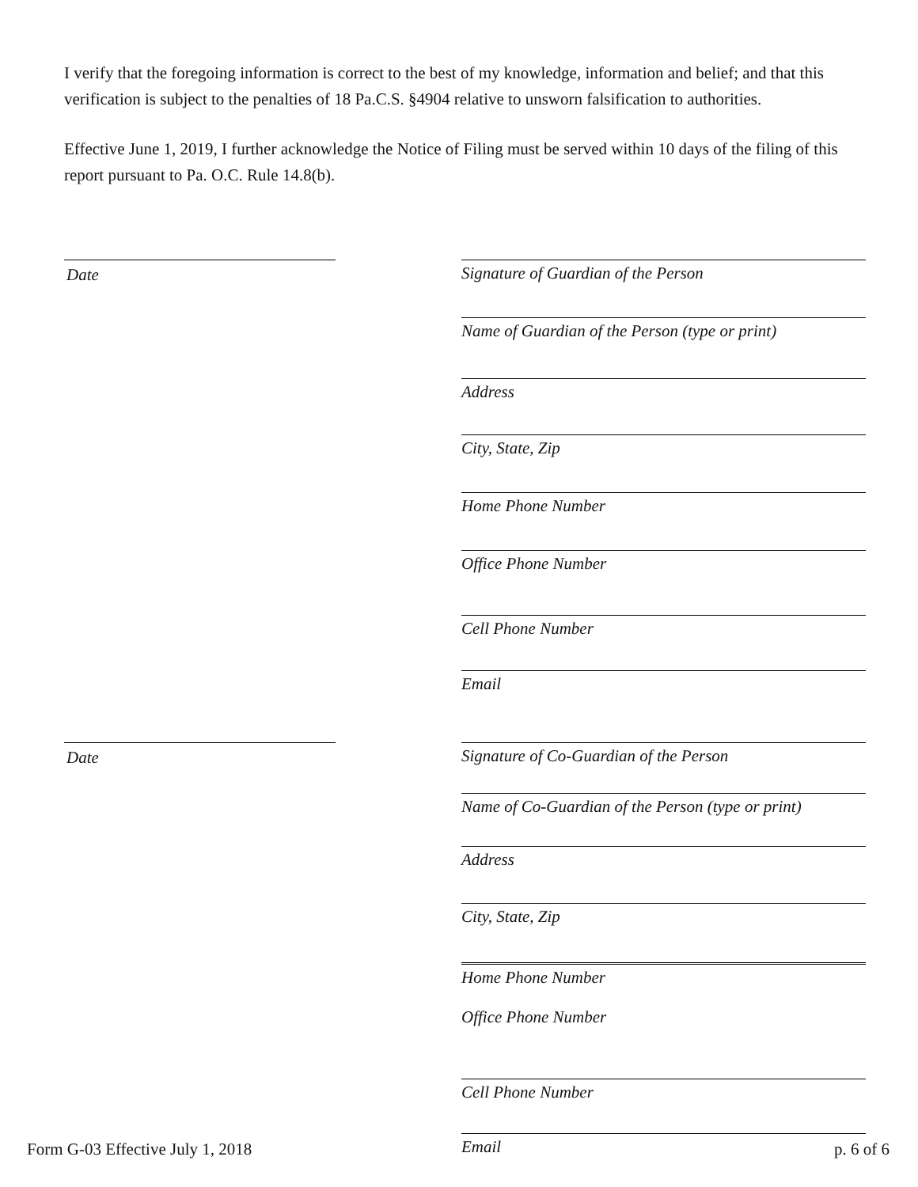I verify that the foregoing information is correct to the best of my knowledge, information and belief; and that this verification is subject to the penalties of 18 Pa.C.S. §4904 relative to unsworn falsification to authorities.
Effective June 1, 2019, I further acknowledge the Notice of Filing must be served within 10 days of the filing of this report pursuant to Pa. O.C. Rule 14.8(b).
Date
Signature of Guardian of the Person
Name of Guardian of the Person (type or print)
Address
City, State, Zip
Home Phone Number
Office Phone Number
Cell Phone Number
Email
Date
Signature of Co-Guardian of the Person
Name of Co-Guardian of the Person (type or print)
Address
City, State, Zip
Home Phone Number
Office Phone Number
Cell Phone Number
Email
Form G-03 Effective July 1, 2018 p. 6 of 6